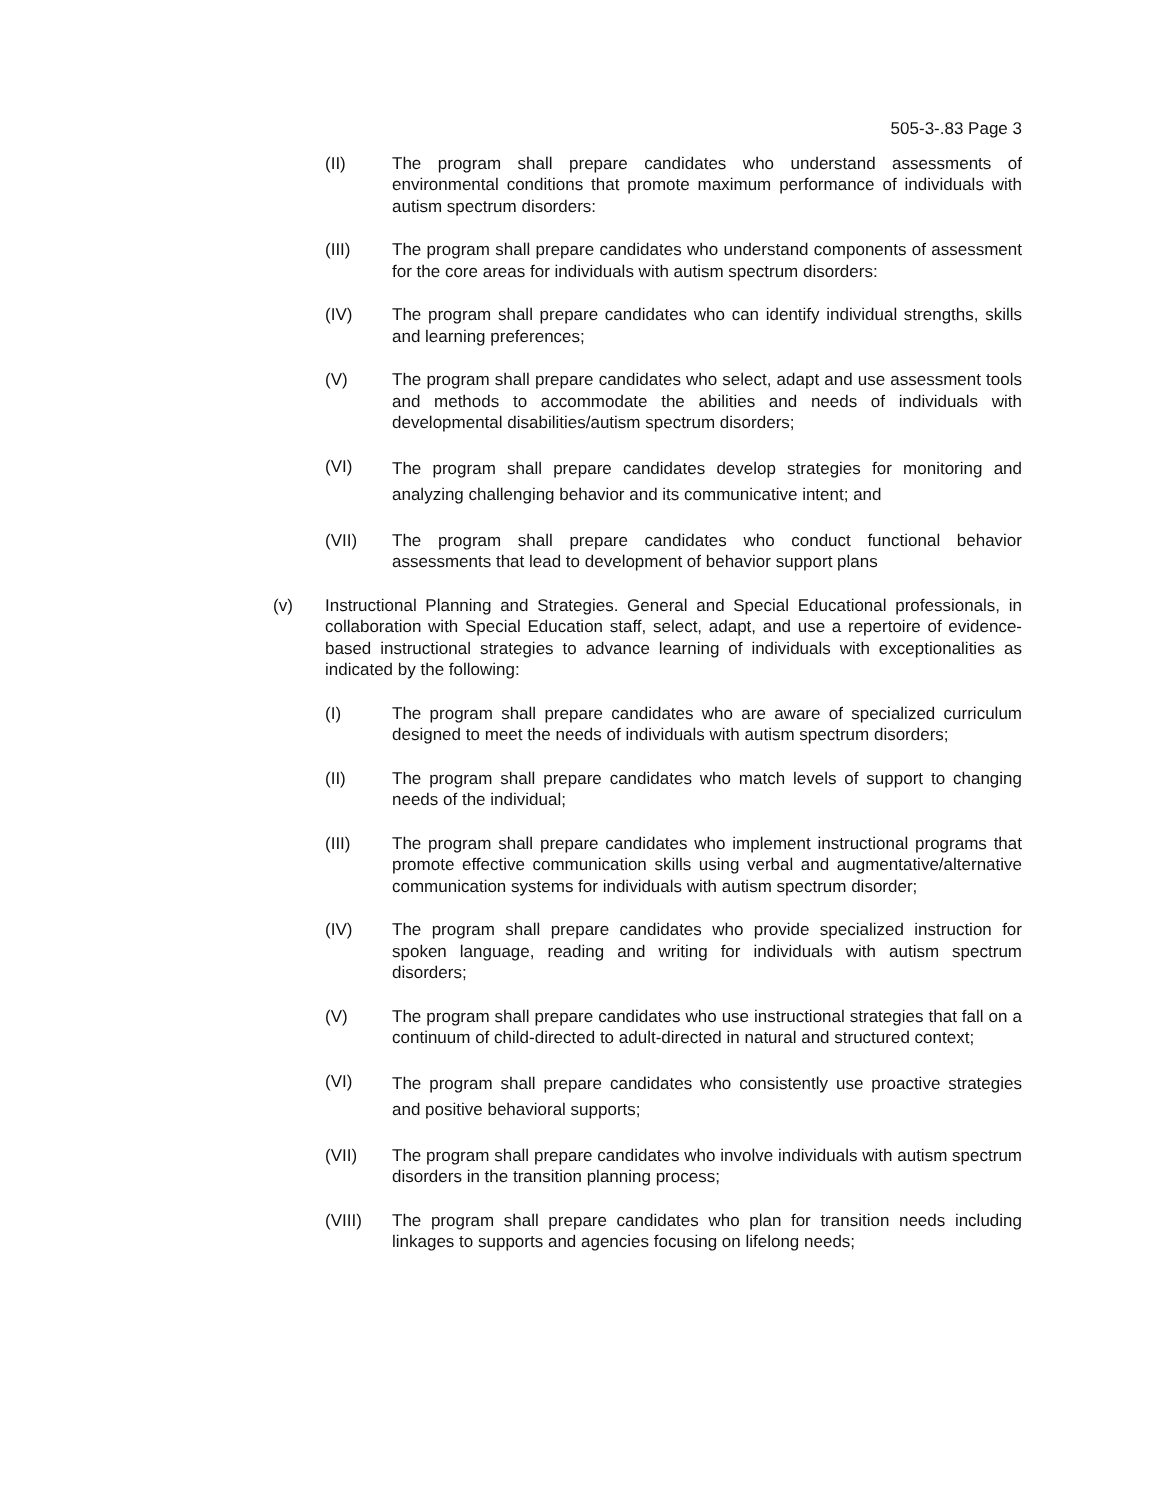505-3-.83 Page 3
(II) The program shall prepare candidates who understand assessments of environmental conditions that promote maximum performance of individuals with autism spectrum disorders:
(III) The program shall prepare candidates who understand components of assessment for the core areas for individuals with autism spectrum disorders:
(IV) The program shall prepare candidates who can identify individual strengths, skills and learning preferences;
(V) The program shall prepare candidates who select, adapt and use assessment tools and methods to accommodate the abilities and needs of individuals with developmental disabilities/autism spectrum disorders;
(VI)
The program shall prepare candidates develop strategies for monitoring and analyzing challenging behavior and its communicative intent; and
(VII) The program shall prepare candidates who conduct functional behavior assessments that lead to development of behavior support plans
(v) Instructional Planning and Strategies. General and Special Educational professionals, in collaboration with Special Education staff, select, adapt, and use a repertoire of evidence-based instructional strategies to advance learning of individuals with exceptionalities as indicated by the following:
(I) The program shall prepare candidates who are aware of specialized curriculum designed to meet the needs of individuals with autism spectrum disorders;
(II) The program shall prepare candidates who match levels of support to changing needs of the individual;
(III) The program shall prepare candidates who implement instructional programs that promote effective communication skills using verbal and augmentative/alternative communication systems for individuals with autism spectrum disorder;
(IV) The program shall prepare candidates who provide specialized instruction for spoken language, reading and writing for individuals with autism spectrum disorders;
(V) The program shall prepare candidates who use instructional strategies that fall on a continuum of child-directed to adult-directed in natural and structured context;
(VI)
The program shall prepare candidates who consistently use proactive strategies and positive behavioral supports;
(VII) The program shall prepare candidates who involve individuals with autism spectrum disorders in the transition planning process;
(VIII) The program shall prepare candidates who plan for transition needs including linkages to supports and agencies focusing on lifelong needs;